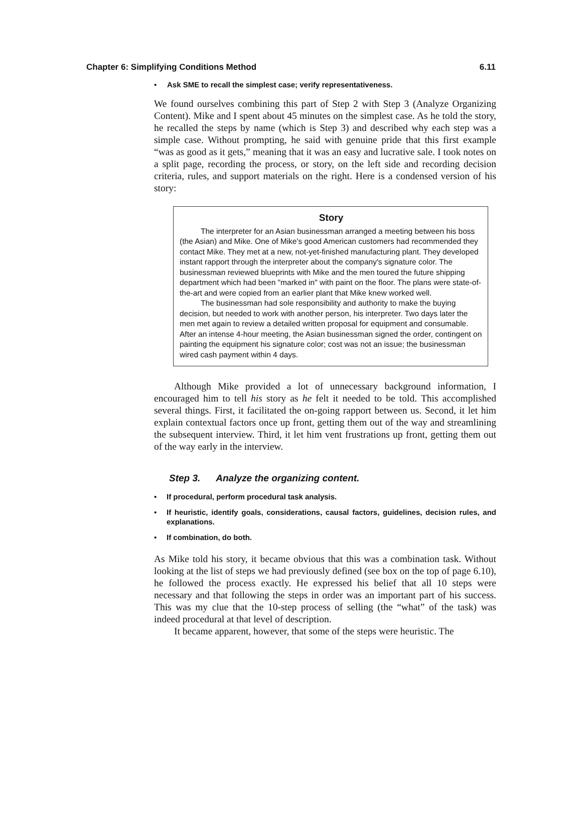Chapter 6: Simplifying Conditions Method 6.11
• Ask SME to recall the simplest case; verify representativeness.
We found ourselves combining this part of Step 2 with Step 3 (Analyze Organizing Content). Mike and I spent about 45 minutes on the simplest case. As he told the story, he recalled the steps by name (which is Step 3) and described why each step was a simple case. Without prompting, he said with genuine pride that this first example “was as good as it gets,” meaning that it was an easy and lucrative sale. I took notes on a split page, recording the process, or story, on the left side and recording decision criteria, rules, and support materials on the right. Here is a condensed version of his story:
Story
The interpreter for an Asian businessman arranged a meeting between his boss (the Asian) and Mike. One of Mike's good American customers had recommended they contact Mike. They met at a new, not-yet-finished manufacturing plant. They developed instant rapport through the interpreter about the company's signature color. The businessman reviewed blueprints with Mike and the men toured the future shipping department which had been "marked in" with paint on the floor. The plans were state-of-the-art and were copied from an earlier plant that Mike knew worked well.
The businessman had sole responsibility and authority to make the buying decision, but needed to work with another person, his interpreter. Two days later the men met again to review a detailed written proposal for equipment and consumable. After an intense 4-hour meeting, the Asian businessman signed the order, contingent on painting the equipment his signature color; cost was not an issue; the businessman wired cash payment within 4 days.
Although Mike provided a lot of unnecessary background information, I encouraged him to tell his story as he felt it needed to be told. This accomplished several things. First, it facilitated the on-going rapport between us. Second, it let him explain contextual factors once up front, getting them out of the way and streamlining the subsequent interview. Third, it let him vent frustrations up front, getting them out of the way early in the interview.
Step 3. Analyze the organizing content.
• If procedural, perform procedural task analysis.
• If heuristic, identify goals, considerations, causal factors, guidelines, decision rules, and explanations.
• If combination, do both.
As Mike told his story, it became obvious that this was a combination task. Without looking at the list of steps we had previously defined (see box on the top of page 6.10), he followed the process exactly. He expressed his belief that all 10 steps were necessary and that following the steps in order was an important part of his success. This was my clue that the 10-step process of selling (the “what” of the task) was indeed procedural at that level of description.
It became apparent, however, that some of the steps were heuristic. The